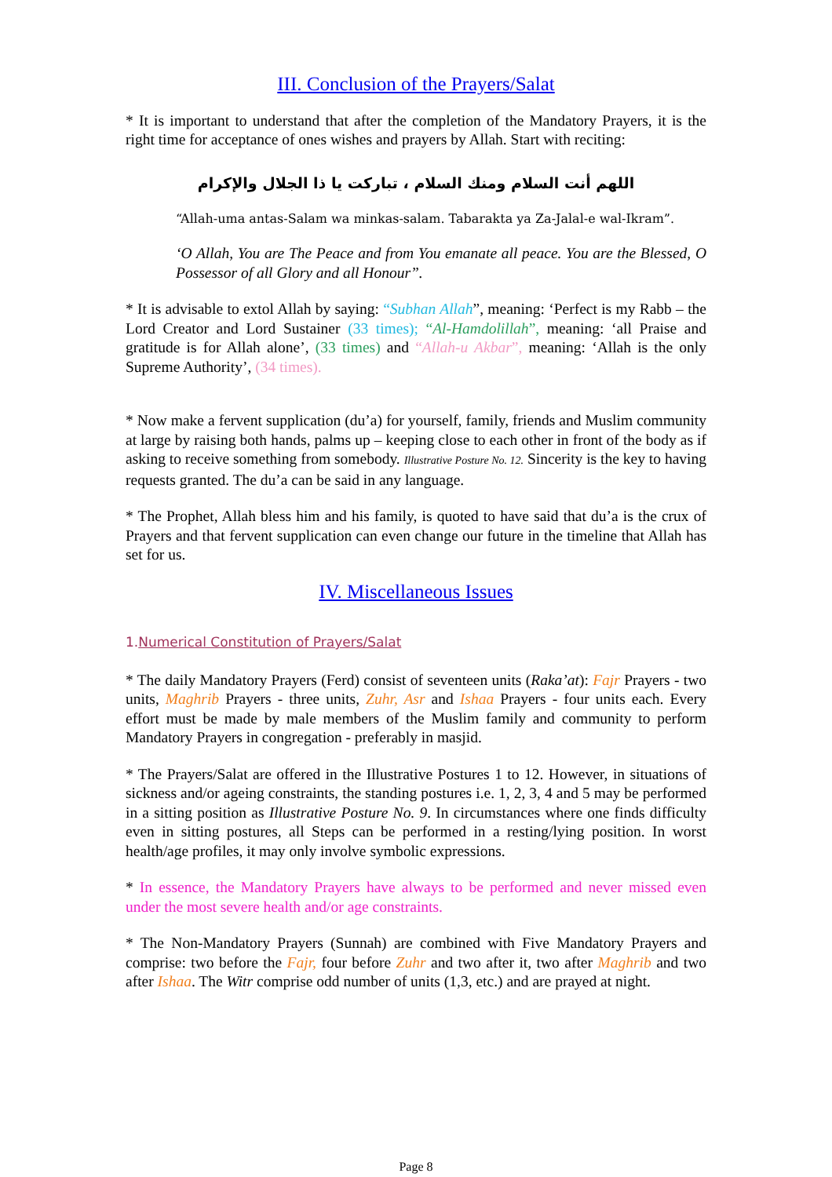III. Conclusion of the Prayers/Salat
* It is important to understand that after the completion of the Mandatory Prayers, it is the right time for acceptance of ones wishes and prayers by Allah. Start with reciting:
اللهم أنت السلام ومنك السلام ، تباركت يا ذا الجلال والإكرام
“Allah-uma antas-Salam wa minkas-salam. Tabarakta ya Za-Jalal-e wal-Ikram”.
‘O Allah, You are The Peace and from You emanate all peace. You are the Blessed, O Possessor of all Glory and all Honour”.
* It is advisable to extol Allah by saying: “Subhan Allah”, meaning: ‘Perfect is my Rabb – the Lord Creator and Lord Sustainer (33 times); “Al-Hamdolillah”, meaning: ‘all Praise and gratitude is for Allah alone’, (33 times) and “Allah-u Akbar”, meaning: ‘Allah is the only Supreme Authority’, (34 times).
* Now make a fervent supplication (du’a) for yourself, family, friends and Muslim community at large by raising both hands, palms up – keeping close to each other in front of the body as if asking to receive something from somebody. Illustrative Posture No. 12. Sincerity is the key to having requests granted. The du’a can be said in any language.
* The Prophet, Allah bless him and his family, is quoted to have said that du’a is the crux of Prayers and that fervent supplication can even change our future in the timeline that Allah has set for us.
IV. Miscellaneous Issues
1.Numerical Constitution of Prayers/Salat
* The daily Mandatory Prayers (Ferd) consist of seventeen units (Raka’at): Fajr Prayers - two units, Maghrib Prayers - three units, Zuhr, Asr and Ishaa Prayers - four units each. Every effort must be made by male members of the Muslim family and community to perform Mandatory Prayers in congregation - preferably in masjid.
* The Prayers/Salat are offered in the Illustrative Postures 1 to 12. However, in situations of sickness and/or ageing constraints, the standing postures i.e. 1, 2, 3, 4 and 5 may be performed in a sitting position as Illustrative Posture No. 9. In circumstances where one finds difficulty even in sitting postures, all Steps can be performed in a resting/lying position. In worst health/age profiles, it may only involve symbolic expressions.
* In essence, the Mandatory Prayers have always to be performed and never missed even under the most severe health and/or age constraints.
* The Non-Mandatory Prayers (Sunnah) are combined with Five Mandatory Prayers and comprise: two before the Fajr, four before Zuhr and two after it, two after Maghrib and two after Ishaa. The Witr comprise odd number of units (1,3, etc.) and are prayed at night.
Page 8